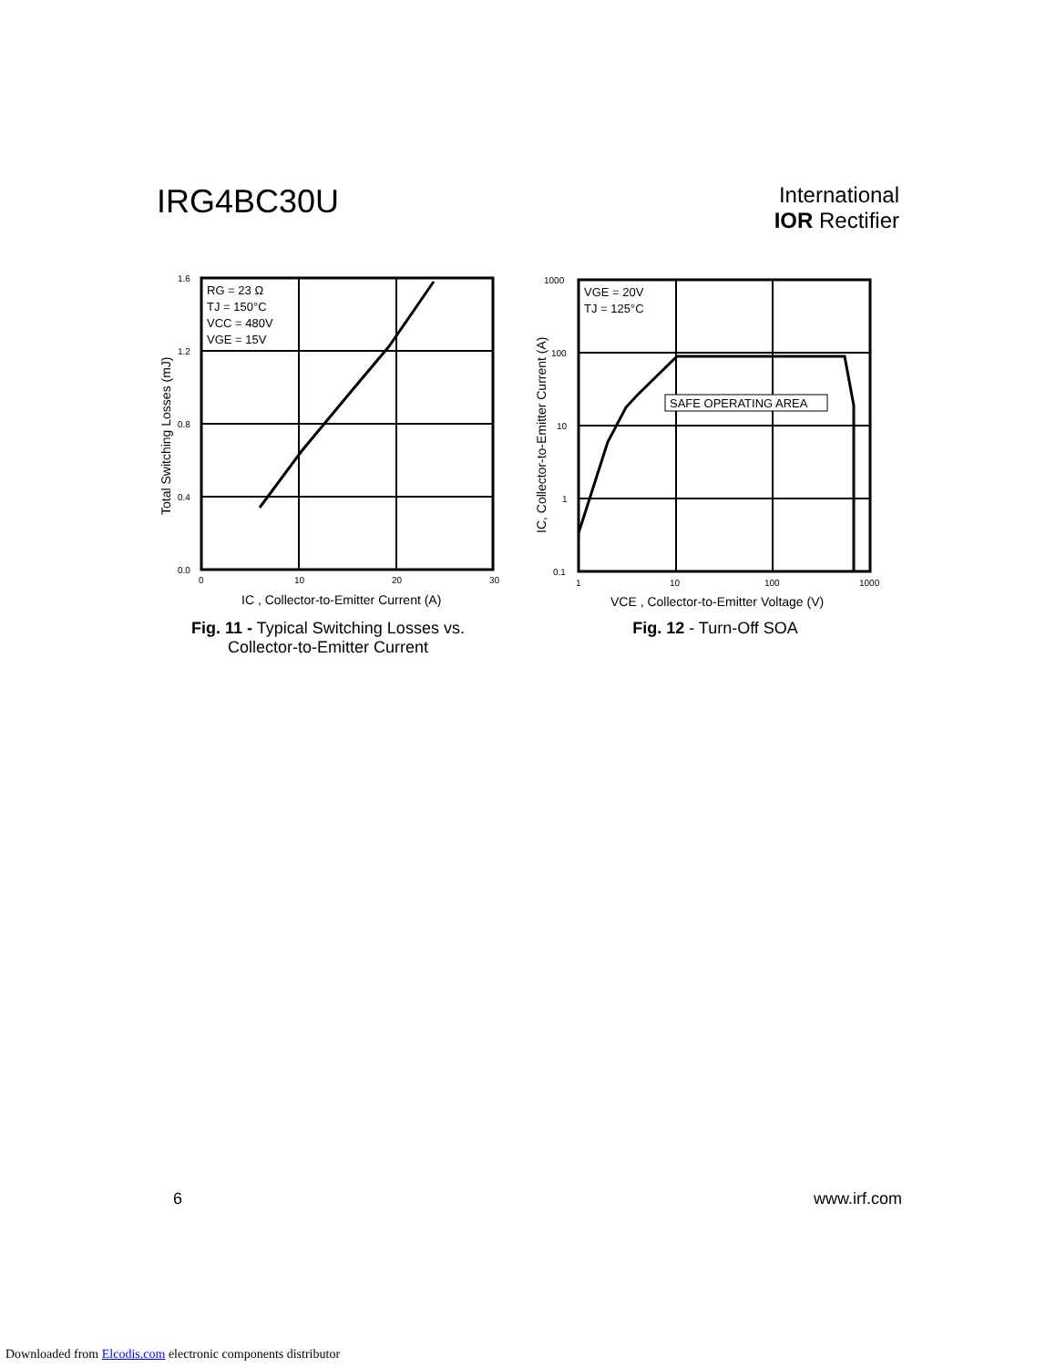IRG4BC30U
International
IOR Rectifier
1.6
1.2
0.8
0.4
0.0
0
10
20
30
RG = 23 Ω
TJ = 150°C
VCC = 480V
VGE = 15V
IC , Collector-to-Emitter Current (A)
Total Switching Losses (mJ)
Fig. 11 - Typical Switching Losses vs.
Collector-to-Emitter Current
SAFE OPERATING AREA
VGE = 20V
TJ = 125°C
1000
100
10
1
0.1
1
10
100
1000
VCE , Collector-to-Emitter Voltage (V)
IC, Collector-to-Emitter Current (A)
Fig. 12 - Turn-Off SOA
6 www.irf.com
Downloaded from Elcodis.com electronic components distributor